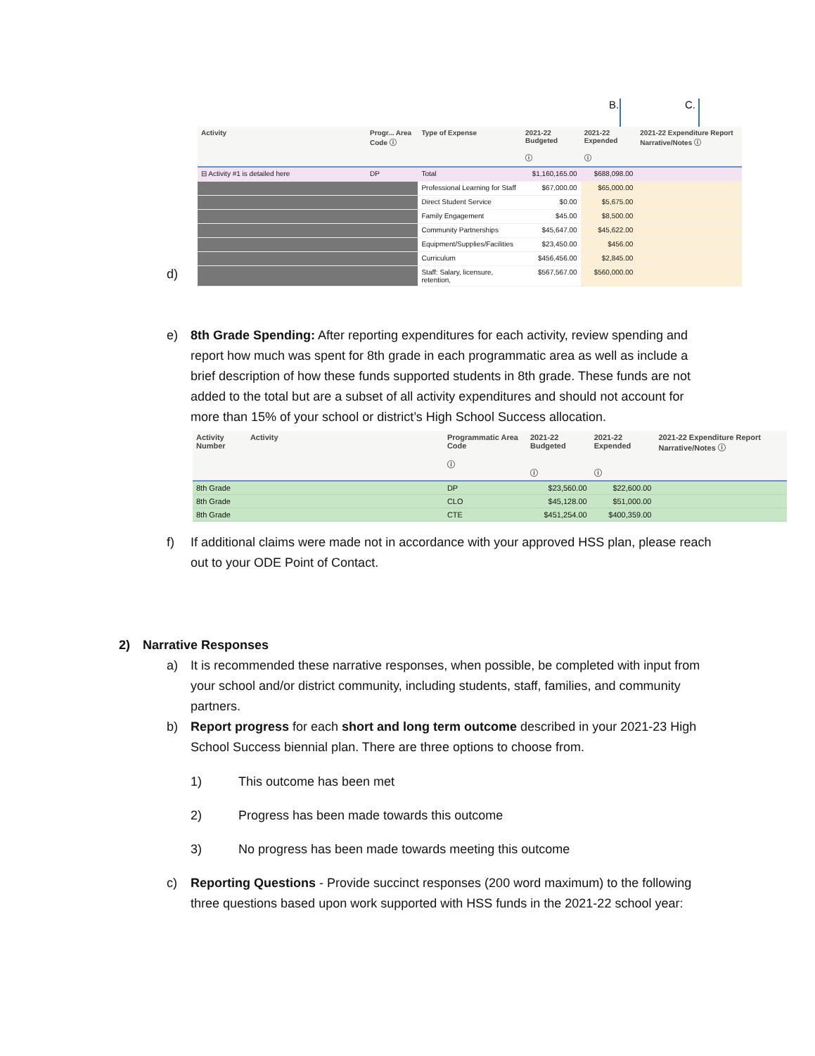B. C.
d)
| Activity | Progr... Area Code ⓘ | Type of Expense | 2021-22 Budgeted ⓘ | 2021-22 Expended ⓘ | 2021-22 Expenditure Report Narrative/Notes ⓘ |
| --- | --- | --- | --- | --- | --- |
| ⊟ Activity #1 is detailed here | DP | Total | $1,160,165.00 | $688,098.00 | |
| | | Professional Learning for Staff | $67,000.00 | $65,000.00 | |
| | | Direct Student Service | $0.00 | $5,675.00 | |
| | | Family Engagement | $45.00 | $8,500.00 | |
| | | Community Partnerships | $45,647.00 | $45,622.00 | |
| | | Equipment/Supplies/Facilities | $23,450.00 | $456.00 | |
| | | Curriculum | $456,456.00 | $2,845.00 | |
| | | Staff: Salary, licensure, retention, | $567,567.00 | $560,000.00 | |
e) 8th Grade Spending: After reporting expenditures for each activity, review spending and report how much was spent for 8th grade in each programmatic area as well as include a brief description of how these funds supported students in 8th grade. These funds are not added to the total but are a subset of all activity expenditures and should not account for more than 15% of your school or district’s High School Success allocation.
| Activity Number | Activity | Programmatic Area Code ⓘ | 2021-22 Budgeted ⓘ | 2021-22 Expended ⓘ | 2021-22 Expenditure Report Narrative/Notes ⓘ |
| --- | --- | --- | --- | --- | --- |
| 8th Grade | | DP | $23,560.00 | $22,600.00 | |
| 8th Grade | | CLO | $45,128.00 | $51,000.00 | |
| 8th Grade | | CTE | $451,254.00 | $400,359.00 | |
f) If additional claims were made not in accordance with your approved HSS plan, please reach out to your ODE Point of Contact.
2) Narrative Responses
a) It is recommended these narrative responses, when possible, be completed with input from your school and/or district community, including students, staff, families, and community partners.
b) Report progress for each short and long term outcome described in your 2021-23 High School Success biennial plan. There are three options to choose from.
1) This outcome has been met
2) Progress has been made towards this outcome
3) No progress has been made towards meeting this outcome
c) Reporting Questions - Provide succinct responses (200 word maximum) to the following three questions based upon work supported with HSS funds in the 2021-22 school year: